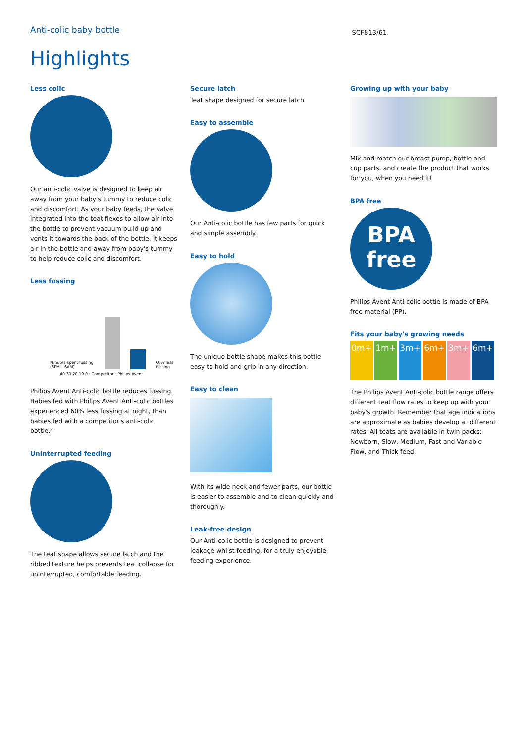Anti-colic baby bottle
SCF813/61
Highlights
Less colic
Our anti-colic valve is designed to keep air away from your baby's tummy to reduce colic and discomfort. As your baby feeds, the valve integrated into the teat flexes to allow air into the bottle to prevent vacuum build up and vents it towards the back of the bottle. It keeps air in the bottle and away from baby's tummy to help reduce colic and discomfort.
Less fussing
Minutes spent fussing (6PM – 6AM)
60% less fussing
40 30 20 10 0 · Competitor · Philips Avent
Philips Avent Anti-colic bottle reduces fussing. Babies fed with Philips Avent Anti-colic bottles experienced 60% less fussing at night, than babies fed with a competitor's anti-colic bottle.*
Uninterrupted feeding
The teat shape allows secure latch and the ribbed texture helps prevents teat collapse for uninterrupted, comfortable feeding.
Secure latch
Teat shape designed for secure latch
Easy to assemble
Our Anti-colic bottle has few parts for quick and simple assembly.
Easy to hold
The unique bottle shape makes this bottle easy to hold and grip in any direction.
Easy to clean
With its wide neck and fewer parts, our bottle is easier to assemble and to clean quickly and thoroughly.
Leak-free design
Our Anti-colic bottle is designed to prevent leakage whilst feeding, for a truly enjoyable feeding experience.
Growing up with your baby
Mix and match our breast pump, bottle and cup parts, and create the product that works for you, when you need it!
BPA free
BPA
free
Philips Avent Anti-colic bottle is made of BPA free material (PP).
Fits your baby's growing needs
0m+ 1m+ 3m+ 6m+ 3m+ 6m+
The Philips Avent Anti-colic bottle range offers different teat flow rates to keep up with your baby's growth. Remember that age indications are approximate as babies develop at different rates. All teats are available in twin packs: Newborn, Slow, Medium, Fast and Variable Flow, and Thick feed.